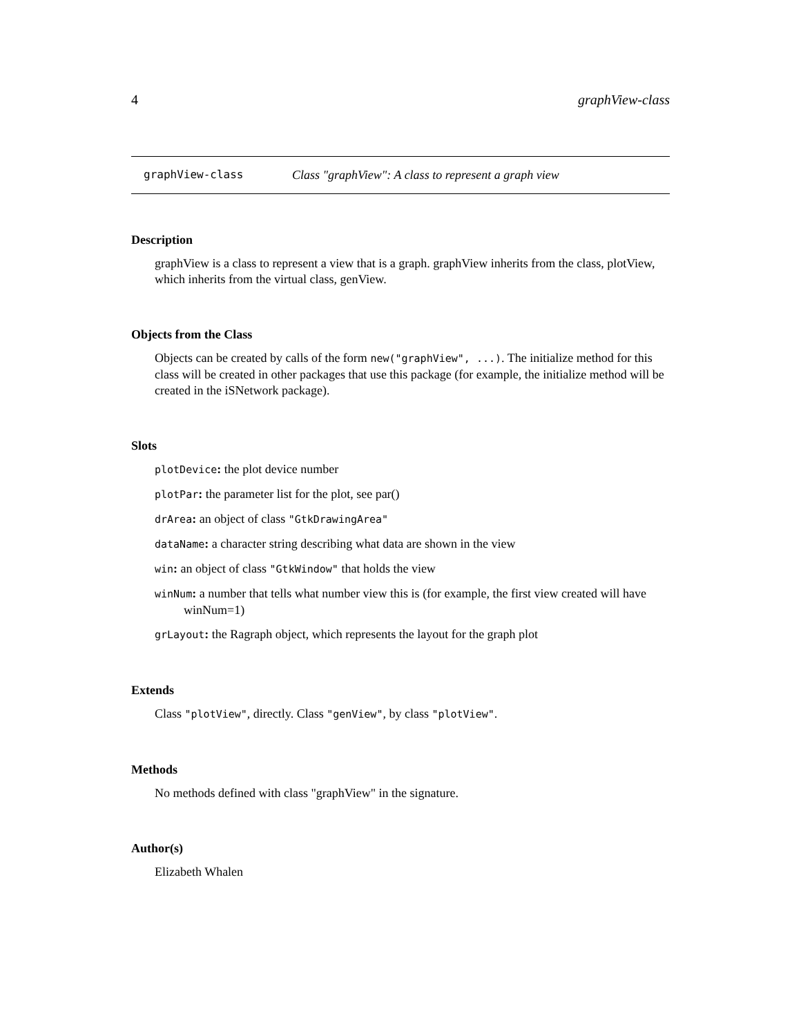4 graphView-class
graphView-class Class "graphView": A class to represent a graph view
Description
graphView is a class to represent a view that is a graph. graphView inherits from the class, plotView, which inherits from the virtual class, genView.
Objects from the Class
Objects can be created by calls of the form new("graphView", ...). The initialize method for this class will be created in other packages that use this package (for example, the initialize method will be created in the iSNetwork package).
Slots
plotDevice: the plot device number
plotPar: the parameter list for the plot, see par()
drArea: an object of class "GtkDrawingArea"
dataName: a character string describing what data are shown in the view
win: an object of class "GtkWindow" that holds the view
winNum: a number that tells what number view this is (for example, the first view created will have winNum=1)
grLayout: the Ragraph object, which represents the layout for the graph plot
Extends
Class "plotView", directly. Class "genView", by class "plotView".
Methods
No methods defined with class "graphView" in the signature.
Author(s)
Elizabeth Whalen